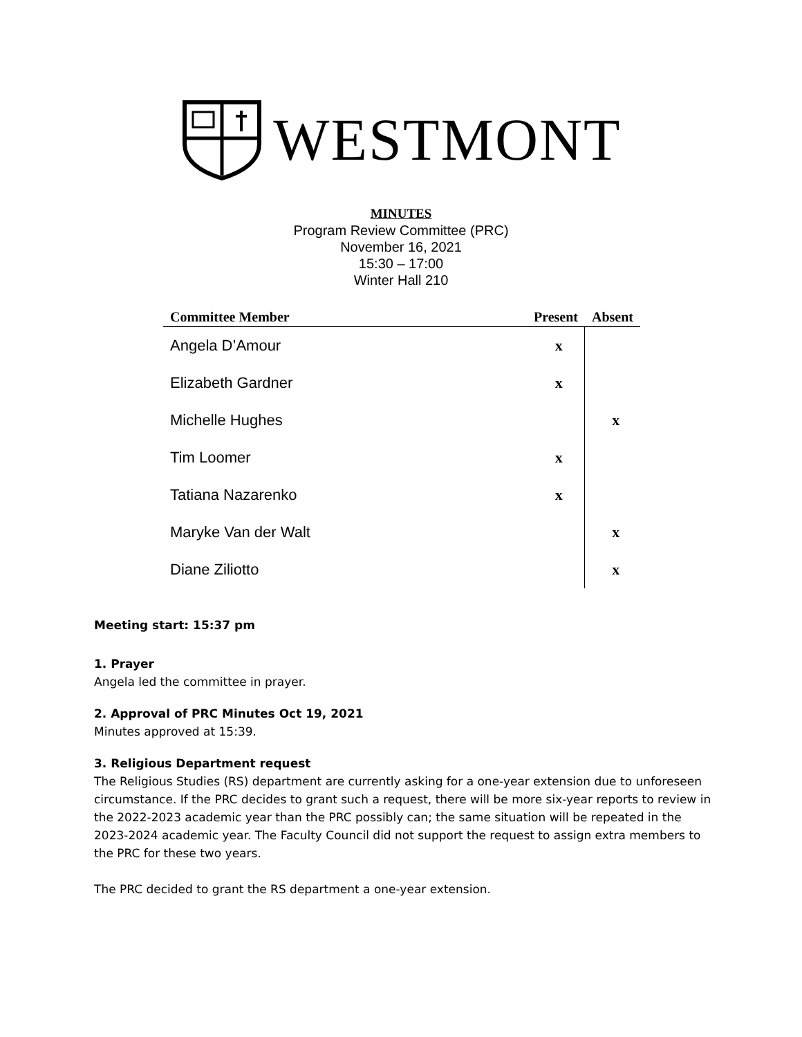WESTMONT
MINUTES
Program Review Committee (PRC)
November 16, 2021
15:30 – 17:00
Winter Hall 210
| Committee Member | Present | Absent |
| --- | --- | --- |
| Angela D’Amour | x | |
| Elizabeth Gardner | x | |
| Michelle Hughes | | x |
| Tim Loomer | x | |
| Tatiana Nazarenko | x | |
| Maryke Van der Walt | | x |
| Diane Ziliotto | | x |
Meeting start: 15:37 pm
1. Prayer
Angela led the committee in prayer.
2. Approval of PRC Minutes Oct 19, 2021
Minutes approved at 15:39.
3. Religious Department request
The Religious Studies (RS) department are currently asking for a one-year extension due to unforeseen circumstance. If the PRC decides to grant such a request, there will be more six-year reports to review in the 2022-2023 academic year than the PRC possibly can; the same situation will be repeated in the 2023-2024 academic year. The Faculty Council did not support the request to assign extra members to the PRC for these two years.
The PRC decided to grant the RS department a one-year extension.